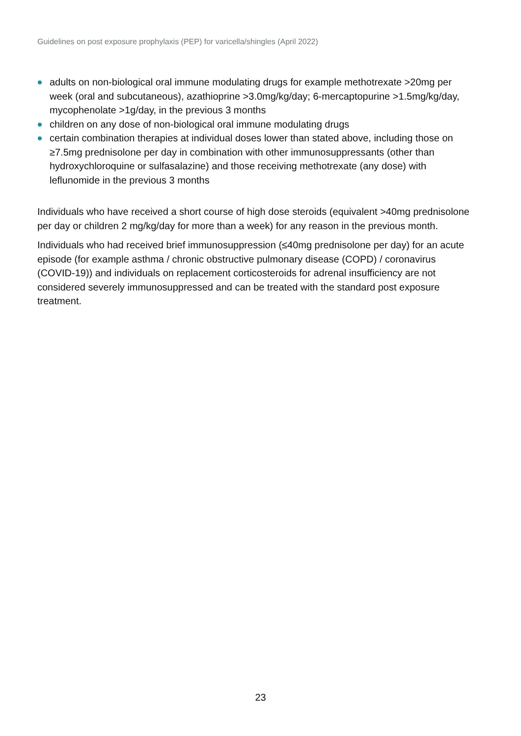Guidelines on post exposure prophylaxis (PEP) for varicella/shingles (April 2022)
adults on non-biological oral immune modulating drugs for example methotrexate >20mg per week (oral and subcutaneous), azathioprine >3.0mg/kg/day; 6-mercaptopurine >1.5mg/kg/day, mycophenolate >1g/day, in the previous 3 months
children on any dose of non-biological oral immune modulating drugs
certain combination therapies at individual doses lower than stated above, including those on ≥7.5mg prednisolone per day in combination with other immunosuppressants (other than hydroxychloroquine or sulfasalazine) and those receiving methotrexate (any dose) with leflunomide in the previous 3 months
Individuals who have received a short course of high dose steroids (equivalent >40mg prednisolone per day or children 2 mg/kg/day for more than a week) for any reason in the previous month.
Individuals who had received brief immunosuppression (≤40mg prednisolone per day) for an acute episode (for example asthma / chronic obstructive pulmonary disease (COPD) / coronavirus (COVID-19)) and individuals on replacement corticosteroids for adrenal insufficiency are not considered severely immunosuppressed and can be treated with the standard post exposure treatment.
23